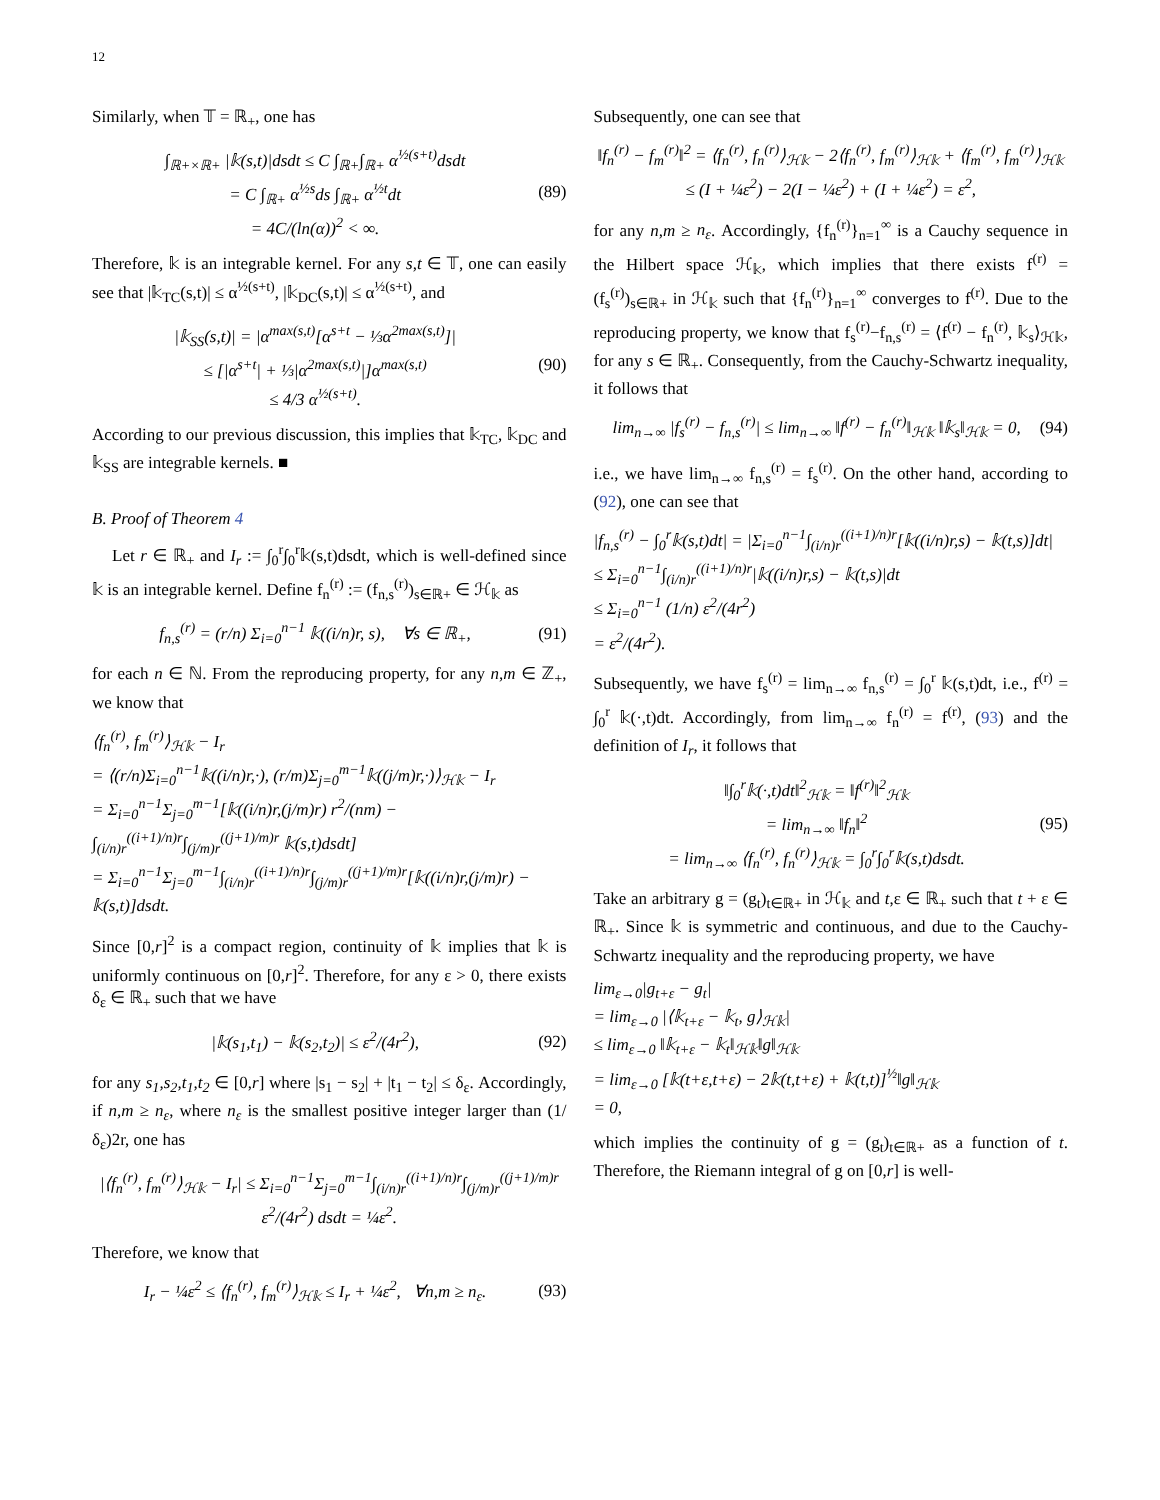12
Similarly, when 𝕋 = ℝ<sub>+</sub>, one has
∫<sub>ℝ+×ℝ+</sub> |𝕜(s,t)|dsdt ≤ C ∫<sub>ℝ+</sub>∫<sub>ℝ+</sub> α<sup>½(s+t)</sup>dsdt
= C ∫<sub>ℝ+</sub> α<sup>½s</sup>ds ∫<sub>ℝ+</sub> α<sup>½t</sup>dt
= 4C/(ln(α))<sup>2</sup> < ∞.
(89)
Therefore, 𝕜 is an integrable kernel. For any s,t ∈ 𝕋, one can easily see that |𝕜<sub>TC</sub>(s,t)| ≤ α<sup>½(s+t)</sup>, |𝕜<sub>DC</sub>(s,t)| ≤ α<sup>½(s+t)</sup>, and
|𝕜<sub>SS</sub>(s,t)| = |α<sup>max(s,t)</sup>[α<sup>s+t</sup> − ⅓α<sup>2max(s,t)</sup>]|
≤ [|α<sup>s+t</sup>| + ⅓|α<sup>2max(s,t)</sup>|]α<sup>max(s,t)</sup>
≤ 4/3 α<sup>½(s+t)</sup>.
(90)
According to our previous discussion, this implies that 𝕜<sub>TC</sub>, 𝕜<sub>DC</sub> and 𝕜<sub>SS</sub> are integrable kernels. ■
B. Proof of Theorem 4
Let r ∈ ℝ<sub>+</sub> and I<sub>r</sub> := ∫<sub>0</sub><sup>r</sup>∫<sub>0</sub><sup>r</sup>𝕜(s,t)dsdt, which is well-defined since 𝕜 is an integrable kernel. Define f<sub>n</sub><sup>(r)</sup> := (f<sub>n,s</sub><sup>(r)</sup>)<sub>s∈ℝ+</sub> ∈ ℋ<sub>𝕜</sub> as
f<sub>n,s</sub><sup>(r)</sup> = (r/n) Σ<sub>i=0</sub><sup>n−1</sup> 𝕜((i/n)r, s), ∀s ∈ ℝ<sub>+</sub>,
(91)
for each n ∈ ℕ. From the reproducing property, for any n,m ∈ ℤ<sub>+</sub>, we know that
⟨f<sub>n</sub><sup>(r)</sup>, f<sub>m</sub><sup>(r)</sup>⟩<sub>ℋ𝕜</sub> − I<sub>r</sub>
= ⟨(r/n)Σ<sub>i=0</sub><sup>n−1</sup>𝕜((i/n)r,·), (r/m)Σ<sub>j=0</sub><sup>m−1</sup>𝕜((j/m)r,·)⟩<sub>ℋ𝕜</sub> − I<sub>r</sub>
= Σ<sub>i=0</sub><sup>n−1</sup>Σ<sub>j=0</sub><sup>m−1</sup>[𝕜((i/n)r,(j/m)r) r<sup>2</sup>/(nm) − ∫<sub>(i/n)r</sub><sup>((i+1)/n)r</sup>∫<sub>(j/m)r</sub><sup>((j+1)/m)r</sup> 𝕜(s,t)dsdt]
= Σ<sub>i=0</sub><sup>n−1</sup>Σ<sub>j=0</sub><sup>m−1</sup>∫<sub>(i/n)r</sub><sup>((i+1)/n)r</sup>∫<sub>(j/m)r</sub><sup>((j+1)/m)r</sup>[𝕜((i/n)r,(j/m)r) − 𝕜(s,t)]dsdt.
Since [0,r]<sup>2</sup> is a compact region, continuity of 𝕜 implies that 𝕜 is uniformly continuous on [0,r]<sup>2</sup>. Therefore, for any ε > 0, there exists δ<sub>ε</sub> ∈ ℝ<sub>+</sub> such that we have
|𝕜(s<sub>1</sub>,t<sub>1</sub>) − 𝕜(s<sub>2</sub>,t<sub>2</sub>)| ≤ ε<sup>2</sup>/(4r<sup>2</sup>),
(92)
for any s<sub>1</sub>,s<sub>2</sub>,t<sub>1</sub>,t<sub>2</sub> ∈ [0,r] where |s<sub>1</sub> − s<sub>2</sub>| + |t<sub>1</sub> − t<sub>2</sub>| ≤ δ<sub>ε</sub>. Accordingly, if n,m ≥ n<sub>ε</sub>, where n<sub>ε</sub> is the smallest positive integer larger than (1/δ<sub>ε</sub>)2r, one has
|⟨f<sub>n</sub><sup>(r)</sup>, f<sub>m</sub><sup>(r)</sup>⟩<sub>ℋ𝕜</sub> − I<sub>r</sub>| ≤ Σ<sub>i=0</sub><sup>n−1</sup>Σ<sub>j=0</sub><sup>m−1</sup>∫<sub>(i/n)r</sub><sup>((i+1)/n)r</sup>∫<sub>(j/m)r</sub><sup>((j+1)/m)r</sup> ε<sup>2</sup>/(4r<sup>2</sup>) dsdt = ¼ε<sup>2</sup>.
Therefore, we know that
I<sub>r</sub> − ¼ε<sup>2</sup> ≤ ⟨f<sub>n</sub><sup>(r)</sup>, f<sub>m</sub><sup>(r)</sup>⟩<sub>ℋ𝕜</sub> ≤ I<sub>r</sub> + ¼ε<sup>2</sup>, ∀n,m ≥ n<sub>ε</sub>.
(93)
Subsequently, one can see that
‖f<sub>n</sub><sup>(r)</sup> − f<sub>m</sub><sup>(r)</sup>‖<sup>2</sup> = ⟨f<sub>n</sub><sup>(r)</sup>, f<sub>n</sub><sup>(r)</sup>⟩<sub>ℋ𝕜</sub> − 2⟨f<sub>n</sub><sup>(r)</sup>, f<sub>m</sub><sup>(r)</sup>⟩<sub>ℋ𝕜</sub> + ⟨f<sub>m</sub><sup>(r)</sup>, f<sub>m</sub><sup>(r)</sup>⟩<sub>ℋ𝕜</sub>
≤ (I + ¼ε<sup>2</sup>) − 2(I − ¼ε<sup>2</sup>) + (I + ¼ε<sup>2</sup>) = ε<sup>2</sup>,
for any n,m ≥ n<sub>ε</sub>. Accordingly, {f<sub>n</sub><sup>(r)</sup>}<sub>n=1</sub><sup>∞</sup> is a Cauchy sequence in the Hilbert space ℋ<sub>𝕜</sub>, which implies that there exists f<sup>(r)</sup> = (f<sub>s</sub><sup>(r)</sup>)<sub>s∈ℝ+</sub> in ℋ<sub>𝕜</sub> such that {f<sub>n</sub><sup>(r)</sup>}<sub>n=1</sub><sup>∞</sup> converges to f<sup>(r)</sup>. Due to the reproducing property, we know that f<sub>s</sub><sup>(r)</sup>−f<sub>n,s</sub><sup>(r)</sup> = ⟨f<sup>(r)</sup> − f<sub>n</sub><sup>(r)</sup>, 𝕜<sub>s</sub>⟩<sub>ℋ𝕜</sub>, for any s ∈ ℝ<sub>+</sub>. Consequently, from the Cauchy-Schwartz inequality, it follows that
lim<sub>n→∞</sub> |f<sub>s</sub><sup>(r)</sup> − f<sub>n,s</sub><sup>(r)</sup>| ≤ lim<sub>n→∞</sub> ‖f<sup>(r)</sup> − f<sub>n</sub><sup>(r)</sup>‖<sub>ℋ𝕜</sub> ‖𝕜<sub>s</sub>‖<sub>ℋ𝕜</sub> = 0,
(94)
i.e., we have lim<sub>n→∞</sub> f<sub>n,s</sub><sup>(r)</sup> = f<sub>s</sub><sup>(r)</sup>. On the other hand, according to (92), one can see that
|f<sub>n,s</sub><sup>(r)</sup> − ∫<sub>0</sub><sup>r</sup>𝕜(s,t)dt| = |Σ<sub>i=0</sub><sup>n−1</sup>∫<sub>(i/n)r</sub><sup>((i+1)/n)r</sup>[𝕜((i/n)r,s) − 𝕜(t,s)]dt|
≤ Σ<sub>i=0</sub><sup>n−1</sup>∫<sub>(i/n)r</sub><sup>((i+1)/n)r</sup>|𝕜((i/n)r,s) − 𝕜(t,s)|dt
≤ Σ<sub>i=0</sub><sup>n−1</sup> (1/n) ε<sup>2</sup>/(4r<sup>2</sup>)
= ε<sup>2</sup>/(4r<sup>2</sup>).
Subsequently, we have f<sub>s</sub><sup>(r)</sup> = lim<sub>n→∞</sub> f<sub>n,s</sub><sup>(r)</sup> = ∫<sub>0</sub><sup>r</sup> 𝕜(s,t)dt, i.e., f<sup>(r)</sup> = ∫<sub>0</sub><sup>r</sup> 𝕜(·,t)dt. Accordingly, from lim<sub>n→∞</sub> f<sub>n</sub><sup>(r)</sup> = f<sup>(r)</sup>, (93) and the definition of I<sub>r</sub>, it follows that
‖∫<sub>0</sub><sup>r</sup>𝕜(·,t)dt‖<sup>2</sup><sub>ℋ𝕜</sub> = ‖f<sup>(r)</sup>‖<sup>2</sup><sub>ℋ𝕜</sub>
= lim<sub>n→∞</sub> ‖f<sub>n</sub>‖<sup>2</sup>
= lim<sub>n→∞</sub> ⟨f<sub>n</sub><sup>(r)</sup>, f<sub>n</sub><sup>(r)</sup>⟩<sub>ℋ𝕜</sub> = ∫<sub>0</sub><sup>r</sup>∫<sub>0</sub><sup>r</sup>𝕜(s,t)dsdt.
(95)
Take an arbitrary g = (g<sub>t</sub>)<sub>t∈ℝ+</sub> in ℋ<sub>𝕜</sub> and t,ε ∈ ℝ<sub>+</sub> such that t + ε ∈ ℝ<sub>+</sub>. Since 𝕜 is symmetric and continuous, and due to the Cauchy-Schwartz inequality and the reproducing property, we have
lim<sub>ε→0</sub>|g<sub>t+ε</sub> − g<sub>t</sub>|
= lim<sub>ε→0</sub> |⟨𝕜<sub>t+ε</sub> − 𝕜<sub>t</sub>, g⟩<sub>ℋ𝕜</sub>|
≤ lim<sub>ε→0</sub> ‖𝕜<sub>t+ε</sub> − 𝕜<sub>t</sub>‖<sub>ℋ𝕜</sub>‖g‖<sub>ℋ𝕜</sub>
= lim<sub>ε→0</sub> [𝕜(t+ε,t+ε) − 2𝕜(t,t+ε) + 𝕜(t,t)]<sup>½</sup>‖g‖<sub>ℋ𝕜</sub>
= 0,
which implies the continuity of g = (g<sub>t</sub>)<sub>t∈ℝ+</sub> as a function of t. Therefore, the Riemann integral of g on [0,r] is well-